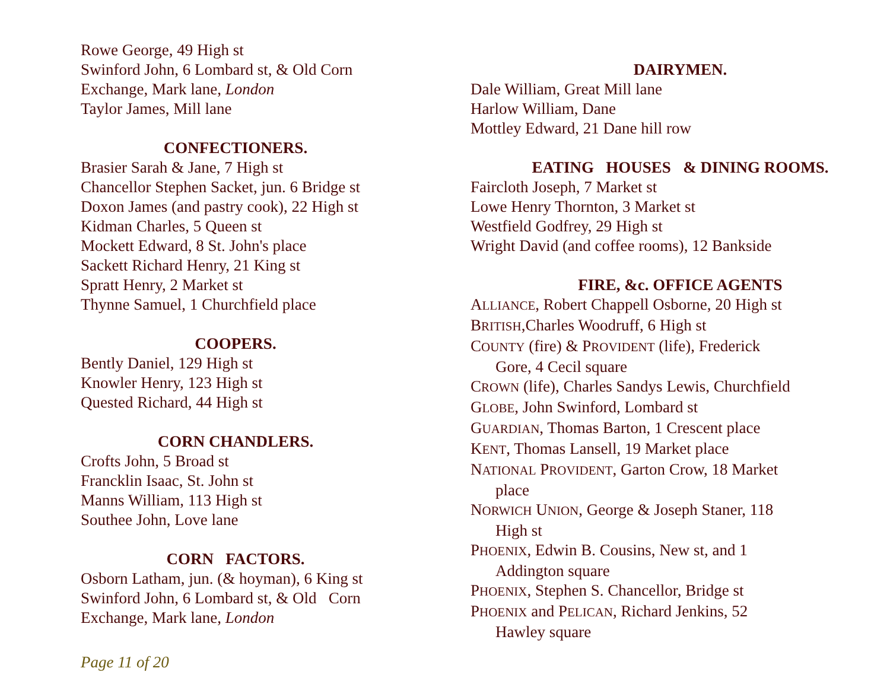Rowe George, 49 High st
Swinford John, 6 Lombard st, & Old Corn Exchange, Mark lane, London
Taylor James, Mill lane
CONFECTIONERS.
Brasier Sarah & Jane, 7 High st
Chancellor Stephen Sacket, jun. 6 Bridge st
Doxon James (and pastry cook), 22 High st
Kidman Charles, 5 Queen st
Mockett Edward, 8 St. John's place
Sackett Richard Henry, 21 King st
Spratt Henry, 2 Market st
Thynne Samuel, 1 Churchfield place
COOPERS.
Bently Daniel, 129 High st
Knowler Henry, 123 High st
Quested Richard, 44 High st
CORN CHANDLERS.
Crofts John, 5 Broad st
Francklin Isaac, St. John st
Manns William, 113 High st
Southee John, Love lane
CORN FACTORS.
Osborn Latham, jun. (& hoyman), 6 King st
Swinford John, 6 Lombard st, & Old Corn Exchange, Mark lane, London
DAIRYMEN.
Dale William, Great Mill lane
Harlow William, Dane
Mottley Edward, 21 Dane hill row
EATING HOUSES & DINING ROOMS.
Faircloth Joseph, 7 Market st
Lowe Henry Thornton, 3 Market st
Westfield Godfrey, 29 High st
Wright David (and coffee rooms), 12 Bankside
FIRE, &c. OFFICE AGENTS
ALLIANCE, Robert Chappell Osborne, 20 High st
BRITISH,Charles Woodruff, 6 High st
COUNTY (fire) & PROVIDENT (life), Frederick
Gore, 4 Cecil square
CROWN (life), Charles Sandys Lewis, Churchfield
GLOBE, John Swinford, Lombard st
GUARDIAN, Thomas Barton, 1 Crescent place
KENT, Thomas Lansell, 19 Market place
NATIONAL PROVIDENT, Garton Crow, 18 Market
place
NORWICH UNION, George & Joseph Staner, 118
High st
PHOENIX, Edwin B. Cousins, New st, and 1
Addington square
PHOENIX, Stephen S. Chancellor, Bridge st
PHOENIX and PELICAN, Richard Jenkins, 52
Hawley square
Page 11 of 20